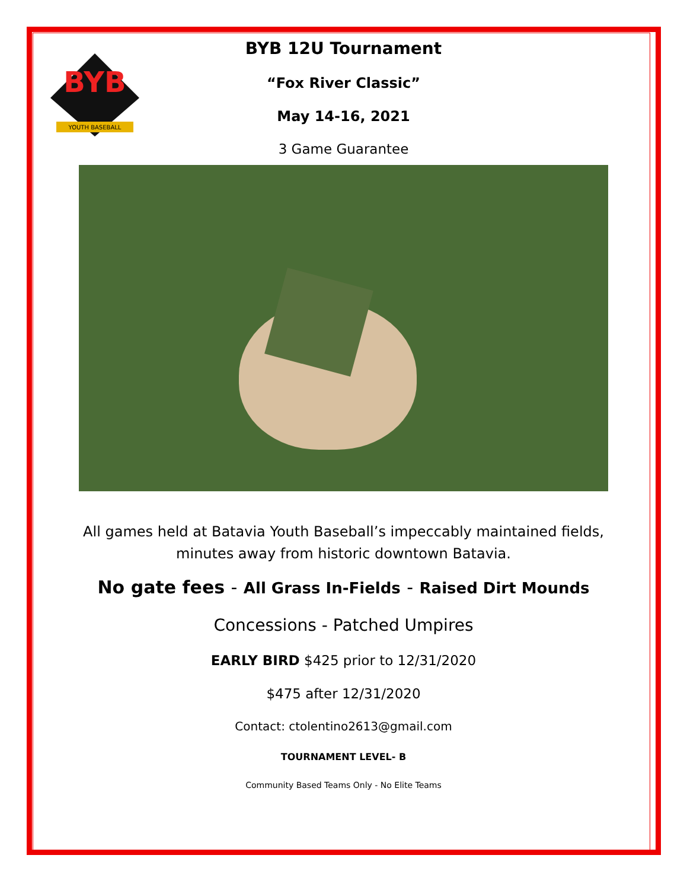BYB
YOUTH BASEBALL
BYB 12U Tournament
“Fox River Classic”
May 14-16, 2021
3 Game Guarantee
All games held at Batavia Youth Baseball’s impeccably maintained fields, minutes away from historic downtown Batavia.
No gate fees - All Grass In-Fields - Raised Dirt Mounds
Concessions - Patched Umpires
EARLY BIRD $425 prior to 12/31/2020
$475 after 12/31/2020
Contact: ctolentino2613@gmail.com
TOURNAMENT LEVEL- B
Community Based Teams Only - No Elite Teams